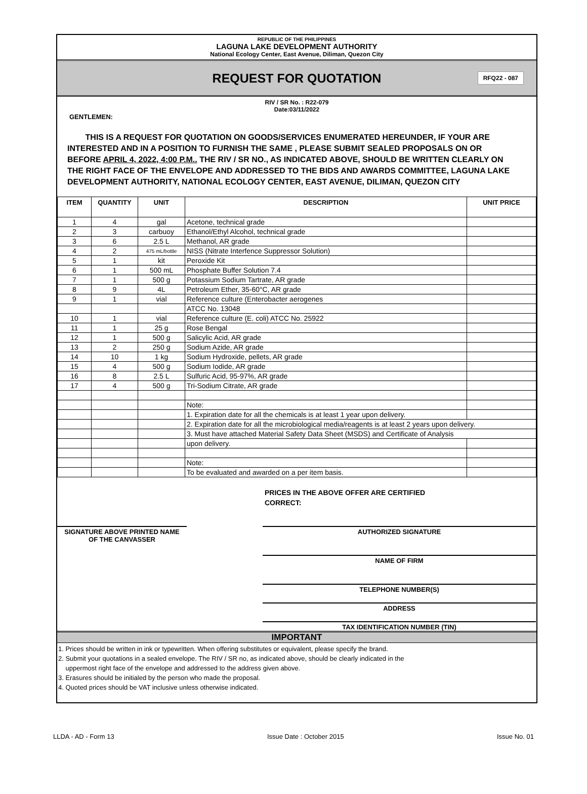REPUBLIC OF THE PHILIPPINES
LAGUNA LAKE DEVELOPMENT AUTHORITY
National Ecology Center, East Avenue, Diliman, Quezon City
REQUEST FOR QUOTATION
RFQ22 - 087
RIV / SR No. : R22-079
Date:03/11/2022
GENTLEMEN:
THIS IS A REQUEST FOR QUOTATION ON GOODS/SERVICES ENUMERATED HEREUNDER, IF YOUR ARE INTERESTED AND IN A POSITION TO FURNISH THE SAME , PLEASE SUBMIT SEALED PROPOSALS ON OR BEFORE APRIL 4, 2022, 4:00 P.M.. THE RIV / SR NO., AS INDICATED ABOVE, SHOULD BE WRITTEN CLEARLY ON THE RIGHT FACE OF THE ENVELOPE AND ADDRESSED TO THE BIDS AND AWARDS COMMITTEE, LAGUNA LAKE DEVELOPMENT AUTHORITY, NATIONAL ECOLOGY CENTER, EAST AVENUE, DILIMAN, QUEZON CITY
| ITEM | QUANTITY | UNIT | DESCRIPTION | UNIT PRICE |
| --- | --- | --- | --- | --- |
| 1 | 4 | gal | Acetone, technical grade | |
| 2 | 3 | carbuoy | Ethanol/Ethyl Alcohol, technical grade | |
| 3 | 6 | 2.5 L | Methanol, AR grade | |
| 4 | 2 | 475 mL/bottle | NISS (Nitrate Interfence Suppressor Solution) | |
| 5 | 1 | kit | Peroxide Kit | |
| 6 | 1 | 500 mL | Phosphate Buffer Solution 7.4 | |
| 7 | 1 | 500 g | Potassium Sodium Tartrate, AR grade | |
| 8 | 9 | 4L | Petroleum Ether, 35-60°C, AR grade | |
| 9 | 1 | vial | Reference culture (Enterobacter aerogenes | |
| | | | ATCC No. 13048 | |
| 10 | 1 | vial | Reference culture (E. coli) ATCC No. 25922 | |
| 11 | 1 | 25 g | Rose Bengal | |
| 12 | 1 | 500 g | Salicylic Acid, AR grade | |
| 13 | 2 | 250 g | Sodium Azide, AR grade | |
| 14 | 10 | 1 kg | Sodium Hydroxide, pellets, AR grade | |
| 15 | 4 | 500 g | Sodium Iodide, AR grade | |
| 16 | 8 | 2.5 L | Sulfuric Acid, 95-97%, AR grade | |
| 17 | 4 | 500 g | Tri-Sodium Citrate, AR grade | |
| | | | Note: | |
| | | | 1. Expiration date for all the chemicals is at least 1 year upon delivery. | |
| | | | 2. Expiration date for all the microbiological media/reagents is at least 2 years upon delivery. | |
| | | | 3. Must have attached Material Safety Data Sheet (MSDS) and Certificate of Analysis | |
| | | | upon delivery. | |
| | | | Note: | |
| | | | To be evaluated and awarded on a per item basis. | |
PRICES IN THE ABOVE OFFER ARE CERTIFIED
CORRECT:
SIGNATURE ABOVE PRINTED NAME
OF THE CANVASSER
AUTHORIZED SIGNATURE
NAME OF FIRM
TELEPHONE NUMBER(S)
ADDRESS
TAX IDENTIFICATION NUMBER (TIN)
IMPORTANT
1. Prices should be written in ink or typewritten. When offering substitutes or equivalent, please specify the brand.
2. Submit your quotations in a sealed envelope. The RIV / SR no, as indicated above, should be clearly indicated in the
uppermost right face of the envelope and addressed to the address given above.
3. Erasures should be initialed by the person who made the proposal.
4. Quoted prices should be VAT inclusive unless otherwise indicated.
LLDA - AD - Form 13 Issue Date : October 2015 Issue No. 01